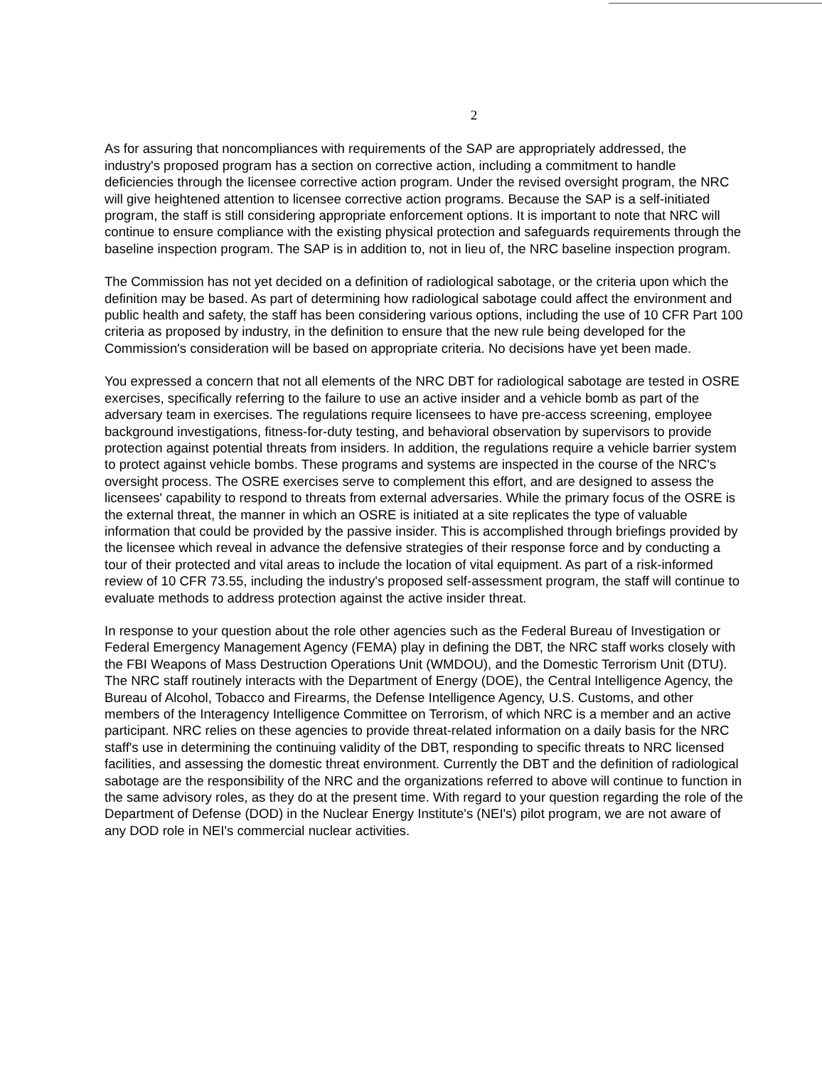2
As for assuring that noncompliances with requirements of the SAP are appropriately addressed, the industry's proposed program has a section on corrective action, including a commitment to handle deficiencies through the licensee corrective action program. Under the revised oversight program, the NRC will give heightened attention to licensee corrective action programs. Because the SAP is a self-initiated program, the staff is still considering appropriate enforcement options. It is important to note that NRC will continue to ensure compliance with the existing physical protection and safeguards requirements through the baseline inspection program. The SAP is in addition to, not in lieu of, the NRC baseline inspection program.
The Commission has not yet decided on a definition of radiological sabotage, or the criteria upon which the definition may be based. As part of determining how radiological sabotage could affect the environment and public health and safety, the staff has been considering various options, including the use of 10 CFR Part 100 criteria as proposed by industry, in the definition to ensure that the new rule being developed for the Commission's consideration will be based on appropriate criteria. No decisions have yet been made.
You expressed a concern that not all elements of the NRC DBT for radiological sabotage are tested in OSRE exercises, specifically referring to the failure to use an active insider and a vehicle bomb as part of the adversary team in exercises. The regulations require licensees to have pre-access screening, employee background investigations, fitness-for-duty testing, and behavioral observation by supervisors to provide protection against potential threats from insiders. In addition, the regulations require a vehicle barrier system to protect against vehicle bombs. These programs and systems are inspected in the course of the NRC's oversight process. The OSRE exercises serve to complement this effort, and are designed to assess the licensees' capability to respond to threats from external adversaries. While the primary focus of the OSRE is the external threat, the manner in which an OSRE is initiated at a site replicates the type of valuable information that could be provided by the passive insider. This is accomplished through briefings provided by the licensee which reveal in advance the defensive strategies of their response force and by conducting a tour of their protected and vital areas to include the location of vital equipment. As part of a risk-informed review of 10 CFR 73.55, including the industry's proposed self-assessment program, the staff will continue to evaluate methods to address protection against the active insider threat.
In response to your question about the role other agencies such as the Federal Bureau of Investigation or Federal Emergency Management Agency (FEMA) play in defining the DBT, the NRC staff works closely with the FBI Weapons of Mass Destruction Operations Unit (WMDOU), and the Domestic Terrorism Unit (DTU). The NRC staff routinely interacts with the Department of Energy (DOE), the Central Intelligence Agency, the Bureau of Alcohol, Tobacco and Firearms, the Defense Intelligence Agency, U.S. Customs, and other members of the Interagency Intelligence Committee on Terrorism, of which NRC is a member and an active participant. NRC relies on these agencies to provide threat-related information on a daily basis for the NRC staff's use in determining the continuing validity of the DBT, responding to specific threats to NRC licensed facilities, and assessing the domestic threat environment. Currently the DBT and the definition of radiological sabotage are the responsibility of the NRC and the organizations referred to above will continue to function in the same advisory roles, as they do at the present time. With regard to your question regarding the role of the Department of Defense (DOD) in the Nuclear Energy Institute's (NEI's) pilot program, we are not aware of any DOD role in NEI's commercial nuclear activities.